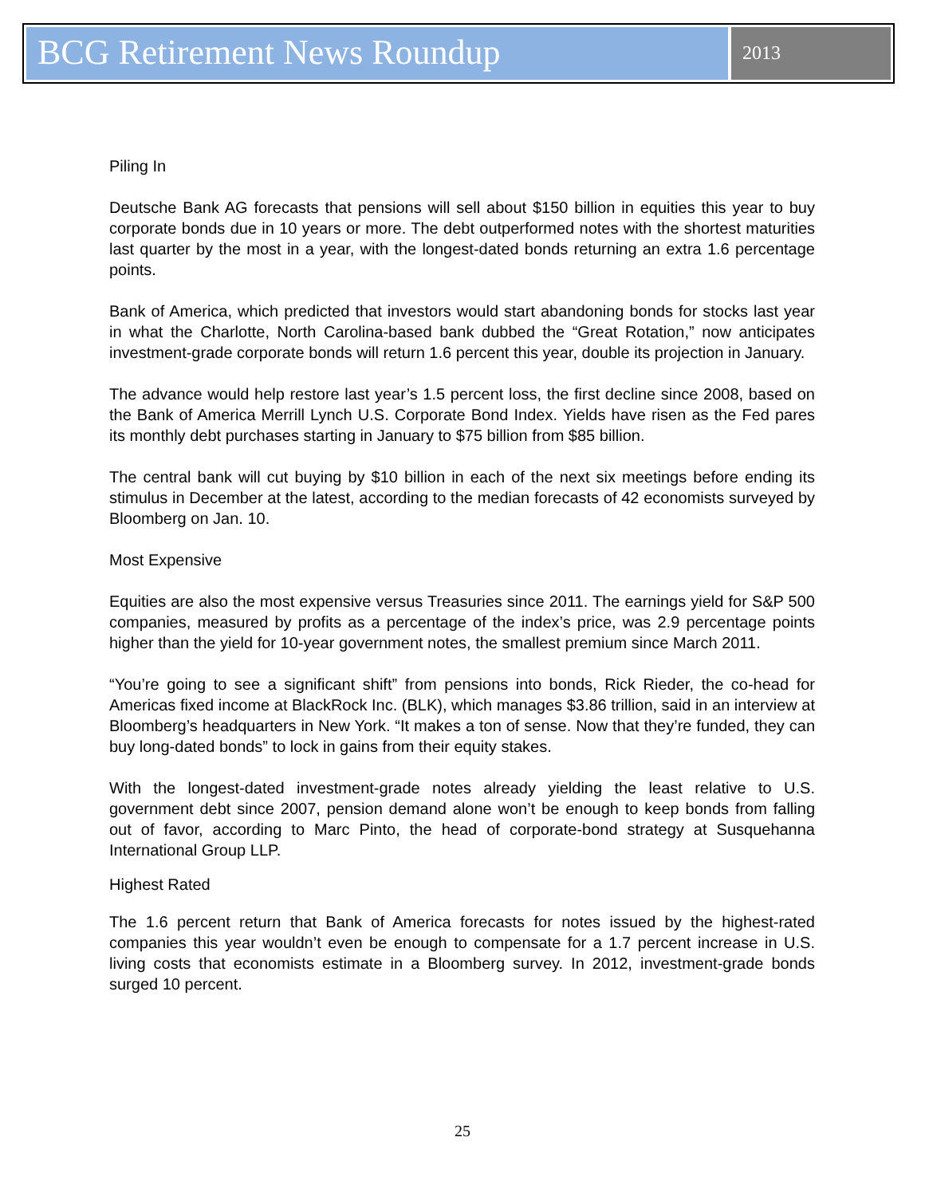BCG Retirement News Roundup
2013
Piling In
Deutsche Bank AG forecasts that pensions will sell about $150 billion in equities this year to buy corporate bonds due in 10 years or more. The debt outperformed notes with the shortest maturities last quarter by the most in a year, with the longest-dated bonds returning an extra 1.6 percentage points.
Bank of America, which predicted that investors would start abandoning bonds for stocks last year in what the Charlotte, North Carolina-based bank dubbed the “Great Rotation,” now anticipates investment-grade corporate bonds will return 1.6 percent this year, double its projection in January.
The advance would help restore last year’s 1.5 percent loss, the first decline since 2008, based on the Bank of America Merrill Lynch U.S. Corporate Bond Index. Yields have risen as the Fed pares its monthly debt purchases starting in January to $75 billion from $85 billion.
The central bank will cut buying by $10 billion in each of the next six meetings before ending its stimulus in December at the latest, according to the median forecasts of 42 economists surveyed by Bloomberg on Jan. 10.
Most Expensive
Equities are also the most expensive versus Treasuries since 2011. The earnings yield for S&P 500 companies, measured by profits as a percentage of the index’s price, was 2.9 percentage points higher than the yield for 10-year government notes, the smallest premium since March 2011.
“You’re going to see a significant shift” from pensions into bonds, Rick Rieder, the co-head for Americas fixed income at BlackRock Inc. (BLK), which manages $3.86 trillion, said in an interview at Bloomberg’s headquarters in New York. “It makes a ton of sense. Now that they’re funded, they can buy long-dated bonds” to lock in gains from their equity stakes.
With the longest-dated investment-grade notes already yielding the least relative to U.S. government debt since 2007, pension demand alone won’t be enough to keep bonds from falling out of favor, according to Marc Pinto, the head of corporate-bond strategy at Susquehanna International Group LLP.
Highest Rated
The 1.6 percent return that Bank of America forecasts for notes issued by the highest-rated companies this year wouldn’t even be enough to compensate for a 1.7 percent increase in U.S. living costs that economists estimate in a Bloomberg survey. In 2012, investment-grade bonds surged 10 percent.
25